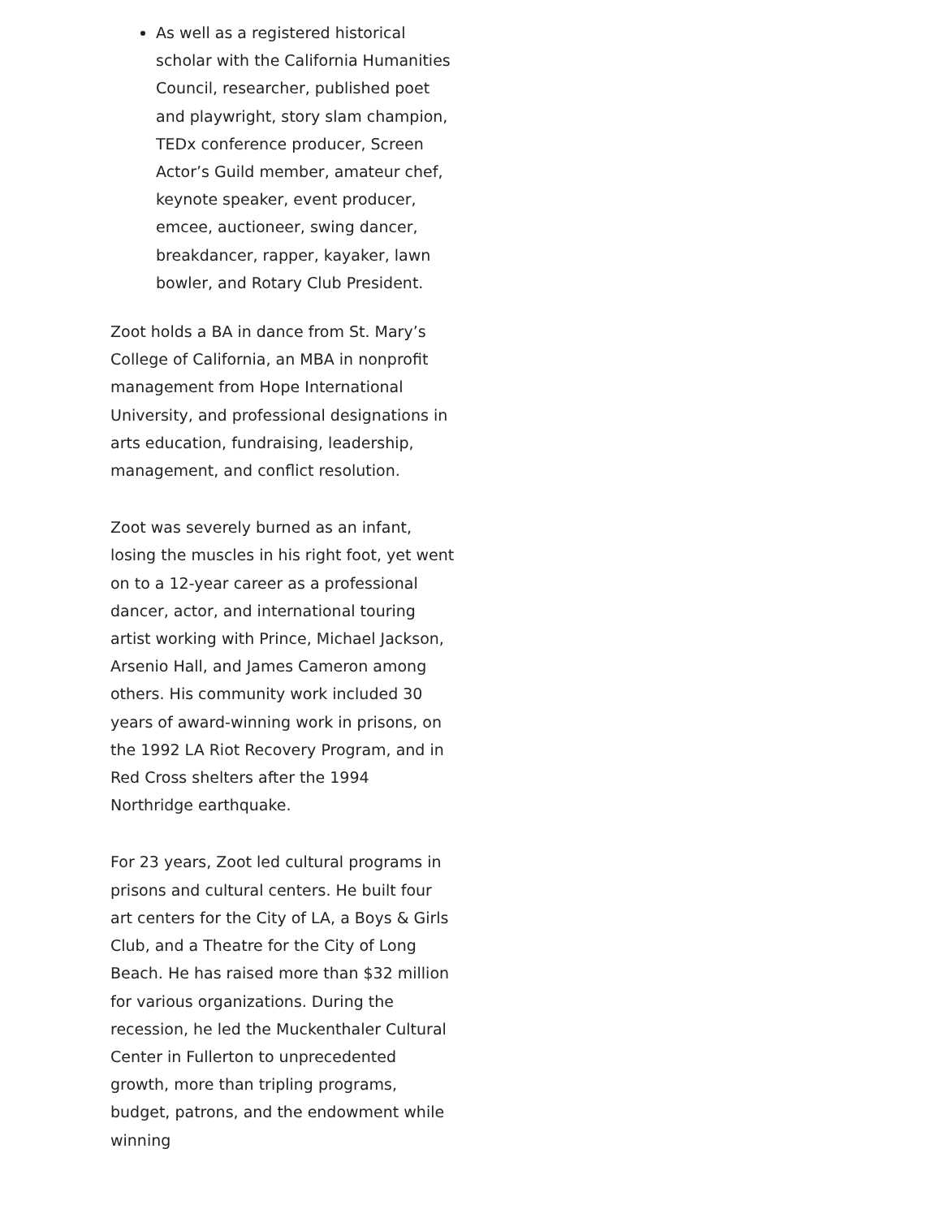As well as a registered historical scholar with the California Humanities Council, researcher, published poet and playwright, story slam champion, TEDx conference producer, Screen Actor’s Guild member, amateur chef, keynote speaker, event producer, emcee, auctioneer, swing dancer, breakdancer, rapper, kayaker, lawn bowler, and Rotary Club President.
Zoot holds a BA in dance from St. Mary’s College of California, an MBA in nonprofit management from Hope International University, and professional designations in arts education, fundraising, leadership, management, and conflict resolution.
Zoot was severely burned as an infant, losing the muscles in his right foot, yet went on to a 12-year career as a professional dancer, actor, and international touring artist working with Prince, Michael Jackson, Arsenio Hall, and James Cameron among others. His community work included 30 years of award-winning work in prisons, on the 1992 LA Riot Recovery Program, and in Red Cross shelters after the 1994 Northridge earthquake.
For 23 years, Zoot led cultural programs in prisons and cultural centers. He built four art centers for the City of LA, a Boys & Girls Club, and a Theatre for the City of Long Beach. He has raised more than $32 million for various organizations. During the recession, he led the Muckenthaler Cultural Center in Fullerton to unprecedented growth, more than tripling programs, budget, patrons, and the endowment while winning